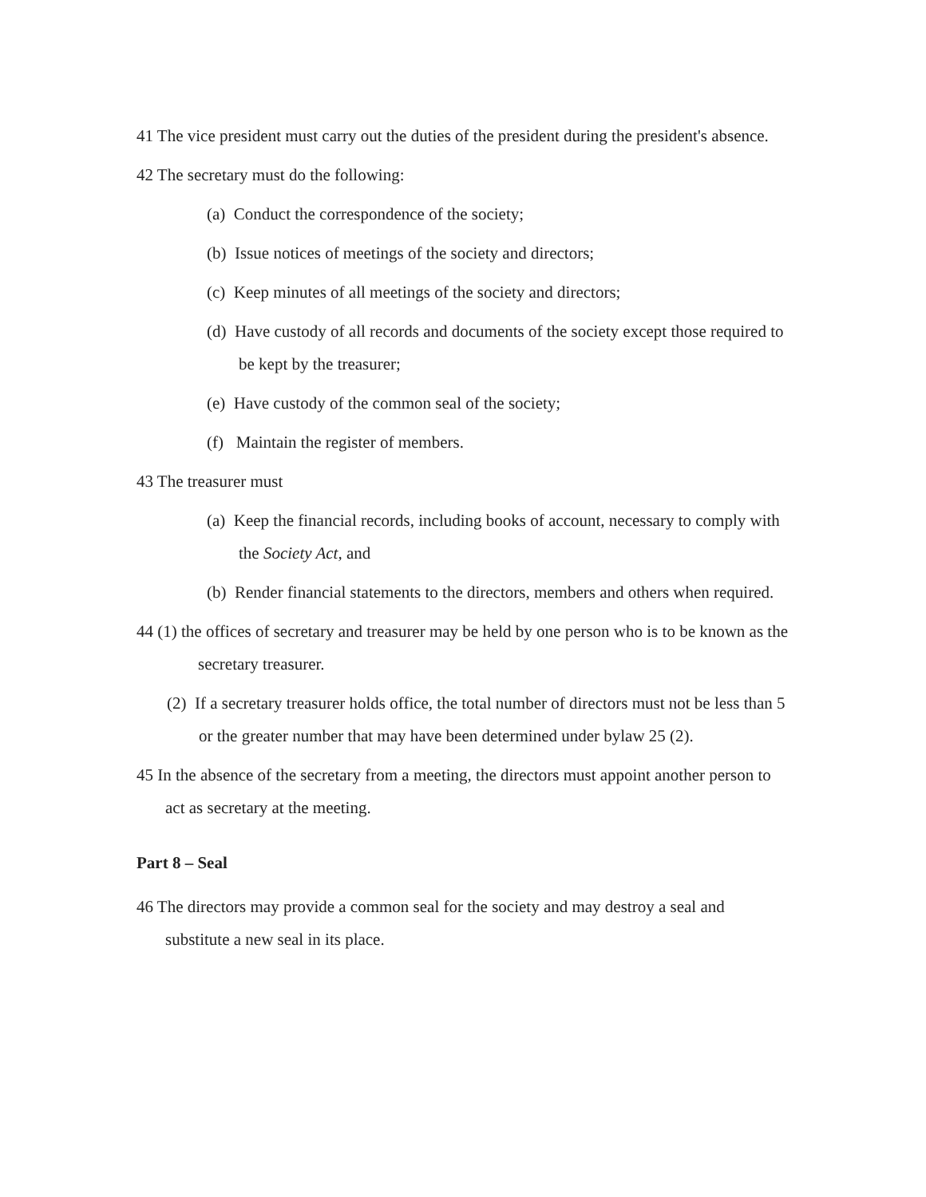41 The vice president must carry out the duties of the president during the president's absence.
42 The secretary must do the following:
(a) Conduct the correspondence of the society;
(b) Issue notices of meetings of the society and directors;
(c) Keep minutes of all meetings of the society and directors;
(d) Have custody of all records and documents of the society except those required to be kept by the treasurer;
(e) Have custody of the common seal of the society;
(f) Maintain the register of members.
43 The treasurer must
(a) Keep the financial records, including books of account, necessary to comply with the Society Act, and
(b) Render financial statements to the directors, members and others when required.
44 (1) the offices of secretary and treasurer may be held by one person who is to be known as the secretary treasurer.
(2) If a secretary treasurer holds office, the total number of directors must not be less than 5 or the greater number that may have been determined under bylaw 25 (2).
45 In the absence of the secretary from a meeting, the directors must appoint another person to act as secretary at the meeting.
Part 8 – Seal
46 The directors may provide a common seal for the society and may destroy a seal and substitute a new seal in its place.